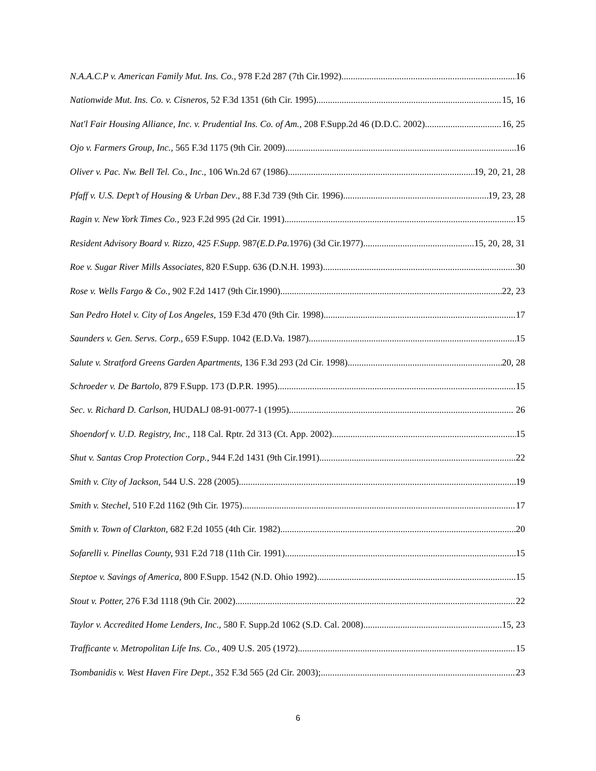N.A.A.C.P v. American Family Mut. Ins. Co., 978 F.2d 287 (7th Cir.1992) 16
Nationwide Mut. Ins. Co. v. Cisneros, 52 F.3d 1351 (6th Cir. 1995) 15, 16
Nat'l Fair Housing Alliance, Inc. v. Prudential Ins. Co. of Am., 208 F.Supp.2d 46 (D.D.C. 2002) 16, 25
Ojo v. Farmers Group, Inc., 565 F.3d 1175 (9th Cir. 2009) 16
Oliver v. Pac. Nw. Bell Tel. Co., Inc., 106 Wn.2d 67 (1986) 19, 20, 21, 28
Pfaff v. U.S. Dept’t of Housing & Urban Dev., 88 F.3d 739 (9th Cir. 1996) 19, 23, 28
Ragin v. New York Times Co., 923 F.2d 995 (2d Cir. 1991) 15
Resident Advisory Board v. Rizzo, 425 F.Supp. 987(E.D.Pa. 1976) (3d Cir.1977) 15, 20, 28, 31
Roe v. Sugar River Mills Associates, 820 F.Supp. 636 (D.N.H. 1993) 30
Rose v. Wells Fargo & Co., 902 F.2d 1417 (9th Cir.1990) 22, 23
San Pedro Hotel v. City of Los Angeles, 159 F.3d 470 (9th Cir. 1998) 17
Saunders v. Gen. Servs. Corp., 659 F.Supp. 1042 (E.D.Va. 1987) 15
Salute v. Stratford Greens Garden Apartments, 136 F.3d 293 (2d Cir. 1998) 20, 28
Schroeder v. De Bartolo, 879 F.Supp. 173 (D.P.R. 1995) 15
Sec. v. Richard D. Carlson, HUDALJ 08-91-0077-1 (1995) 26
Shoendorf v. U.D. Registry, Inc., 118 Cal. Rptr. 2d 313 (Ct. App. 2002) 15
Shut v. Santas Crop Protection Corp., 944 F.2d 1431 (9th Cir.1991) 22
Smith v. City of Jackson, 544 U.S. 228 (2005) 19
Smith v. Stechel, 510 F.2d 1162 (9th Cir. 1975) 17
Smith v. Town of Clarkton, 682 F.2d 1055 (4th Cir. 1982) 20
Sofarelli v. Pinellas County, 931 F.2d 718 (11th Cir. 1991) 15
Steptoe v. Savings of America, 800 F.Supp. 1542 (N.D. Ohio 1992) 15
Stout v. Potter, 276 F.3d 1118 (9th Cir. 2002) 22
Taylor v. Accredited Home Lenders, Inc., 580 F. Supp.2d 1062 (S.D. Cal. 2008) 15, 23
Trafficante v. Metropolitan Life Ins. Co., 409 U.S. 205 (1972) 15
Tsombanidis v. West Haven Fire Dept., 352 F.3d 565 (2d Cir. 2003); 23
6